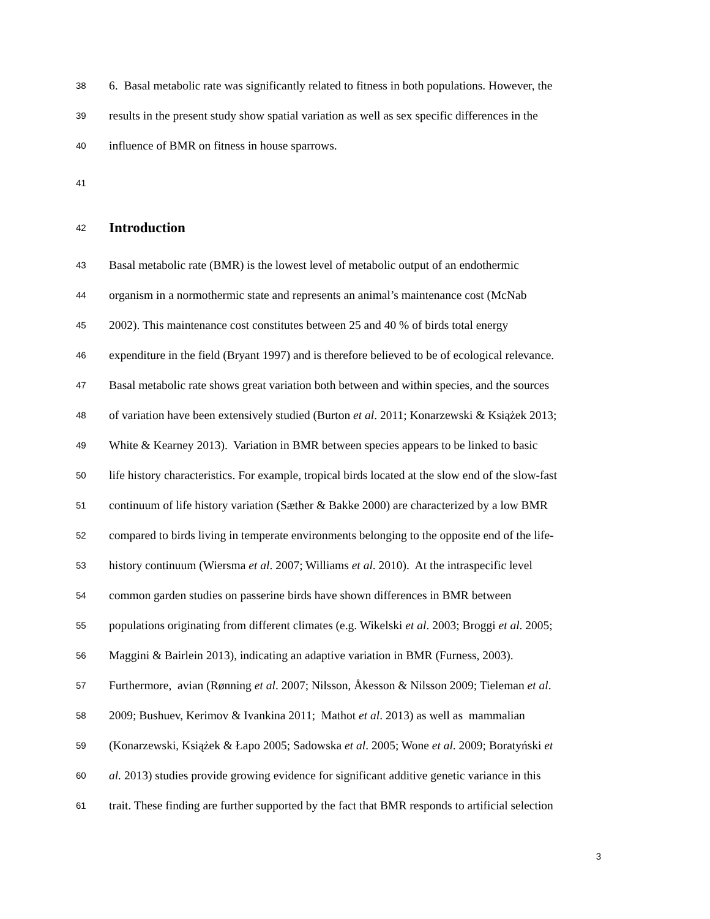38 6. Basal metabolic rate was significantly related to fitness in both populations. However, the
39 results in the present study show spatial variation as well as sex specific differences in the
40 influence of BMR on fitness in house sparrows.
41
42
Introduction
43 Basal metabolic rate (BMR) is the lowest level of metabolic output of an endothermic
44 organism in a normothermic state and represents an animal’s maintenance cost (McNab
45 2002). This maintenance cost constitutes between 25 and 40 % of birds total energy
46 expenditure in the field (Bryant 1997) and is therefore believed to be of ecological relevance.
47 Basal metabolic rate shows great variation both between and within species, and the sources
48 of variation have been extensively studied (Burton et al. 2011; Konarzewski & Książek 2013;
49 White & Kearney 2013). Variation in BMR between species appears to be linked to basic
50 life history characteristics. For example, tropical birds located at the slow end of the slow-fast
51 continuum of life history variation (Sæther & Bakke 2000) are characterized by a low BMR
52 compared to birds living in temperate environments belonging to the opposite end of the life-
53 history continuum (Wiersma et al. 2007; Williams et al. 2010). At the intraspecific level
54 common garden studies on passerine birds have shown differences in BMR between
55 populations originating from different climates (e.g. Wikelski et al. 2003; Broggi et al. 2005;
56 Maggini & Bairlein 2013), indicating an adaptive variation in BMR (Furness, 2003).
57 Furthermore, avian (Rønning et al. 2007; Nilsson, Åkesson & Nilsson 2009; Tieleman et al.
58 2009; Bushuev, Kerimov & Ivankina 2011; Mathot et al. 2013) as well as mammalian
59 (Konarzewski, Książek & Łapo 2005; Sadowska et al. 2005; Wone et al. 2009; Boratyński et
60 al. 2013) studies provide growing evidence for significant additive genetic variance in this
61 trait. These finding are further supported by the fact that BMR responds to artificial selection
3